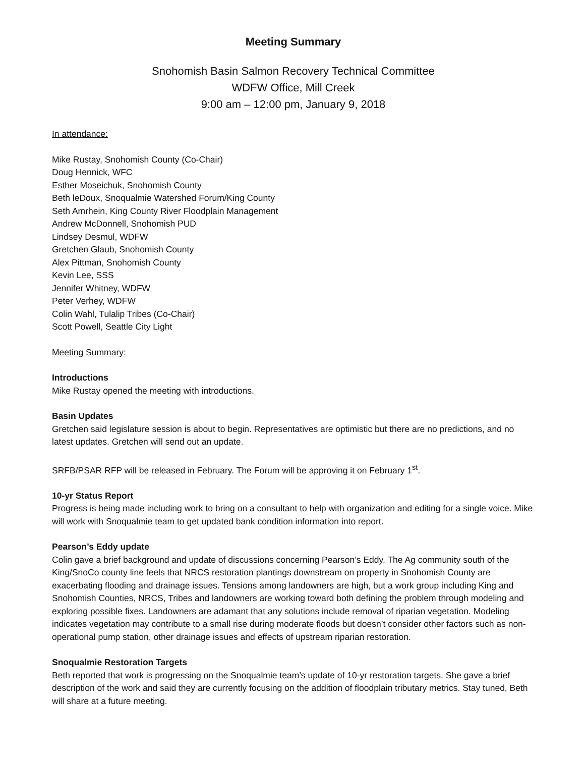Meeting Summary
Snohomish Basin Salmon Recovery Technical Committee
WDFW Office, Mill Creek
9:00 am – 12:00 pm, January 9, 2018
In attendance:
Mike Rustay, Snohomish County (Co-Chair)
Doug Hennick, WFC
Esther Moseichuk, Snohomish County
Beth leDoux, Snoqualmie Watershed Forum/King County
Seth Amrhein, King County River Floodplain Management
Andrew McDonnell, Snohomish PUD
Lindsey Desmul, WDFW
Gretchen Glaub, Snohomish County
Alex Pittman, Snohomish County
Kevin Lee, SSS
Jennifer Whitney, WDFW
Peter Verhey, WDFW
Colin Wahl, Tulalip Tribes (Co-Chair)
Scott Powell, Seattle City Light
Meeting Summary:
Introductions
Mike Rustay opened the meeting with introductions.
Basin Updates
Gretchen said legislature session is about to begin. Representatives are optimistic but there are no predictions, and no latest updates. Gretchen will send out an update.
SRFB/PSAR RFP will be released in February. The Forum will be approving it on February 1<sup>st</sup>.
10-yr Status Report
Progress is being made including work to bring on a consultant to help with organization and editing for a single voice. Mike will work with Snoqualmie team to get updated bank condition information into report.
Pearson’s Eddy update
Colin gave a brief background and update of discussions concerning Pearson’s Eddy. The Ag community south of the King/SnoCo county line feels that NRCS restoration plantings downstream on property in Snohomish County are exacerbating flooding and drainage issues. Tensions among landowners are high, but a work group including King and Snohomish Counties, NRCS, Tribes and landowners are working toward both defining the problem through modeling and exploring possible fixes. Landowners are adamant that any solutions include removal of riparian vegetation. Modeling indicates vegetation may contribute to a small rise during moderate floods but doesn’t consider other factors such as non-operational pump station, other drainage issues and effects of upstream riparian restoration.
Snoqualmie Restoration Targets
Beth reported that work is progressing on the Snoqualmie team’s update of 10-yr restoration targets. She gave a brief description of the work and said they are currently focusing on the addition of floodplain tributary metrics. Stay tuned, Beth will share at a future meeting.